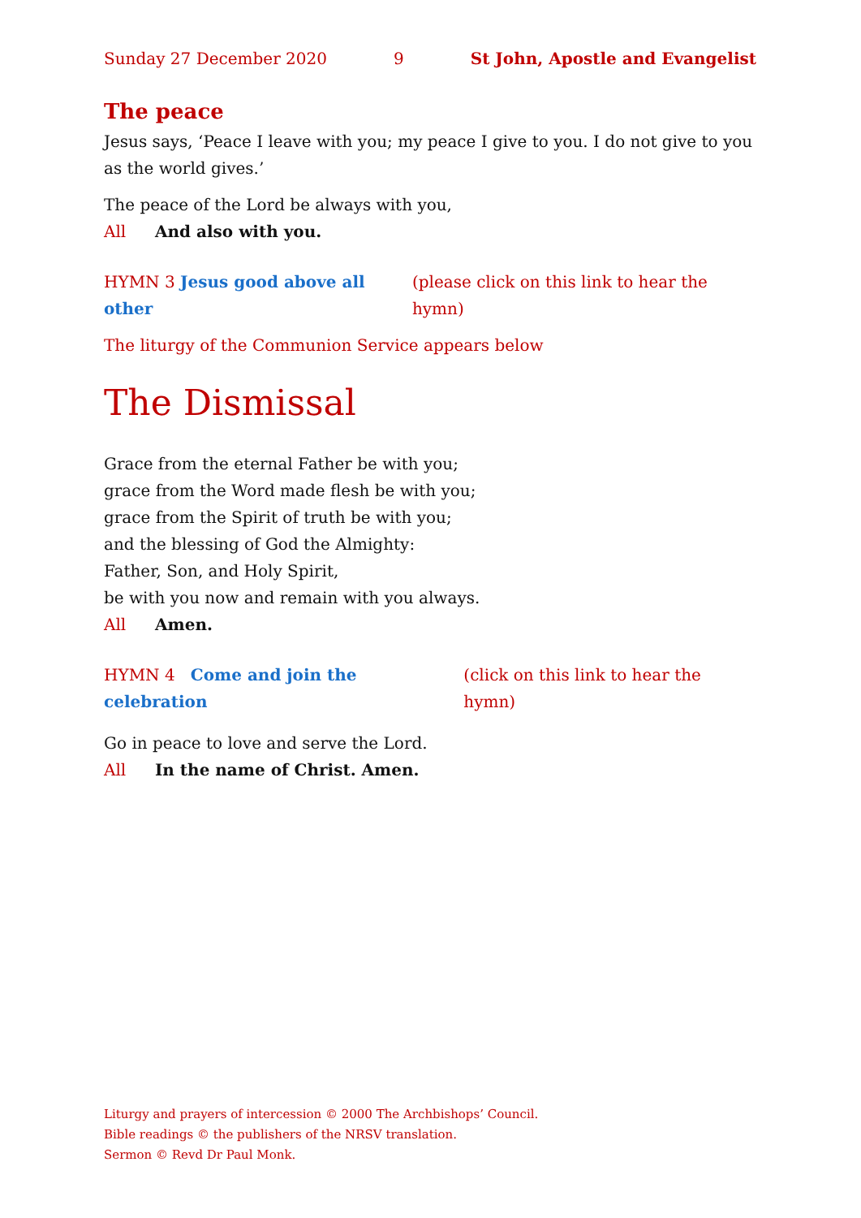Sunday 27 December 2020 9 St John, Apostle and Evangelist
The peace
Jesus says, ‘Peace I leave with you; my peace I give to you. I do not give to you as the world gives.’
The peace of the Lord be always with you,
All And also with you.
HYMN 3 Jesus good above all other (please click on this link to hear the hymn)
The liturgy of the Communion Service appears below
The Dismissal
Grace from the eternal Father be with you;
grace from the Word made flesh be with you;
grace from the Spirit of truth be with you;
and the blessing of God the Almighty:
Father, Son, and Holy Spirit,
be with you now and remain with you always.
All Amen.
HYMN 4 Come and join the celebration (click on this link to hear the hymn)
Go in peace to love and serve the Lord.
All In the name of Christ. Amen.
Liturgy and prayers of intercession © 2000 The Archbishops’ Council.
Bible readings © the publishers of the NRSV translation.
Sermon © Revd Dr Paul Monk.